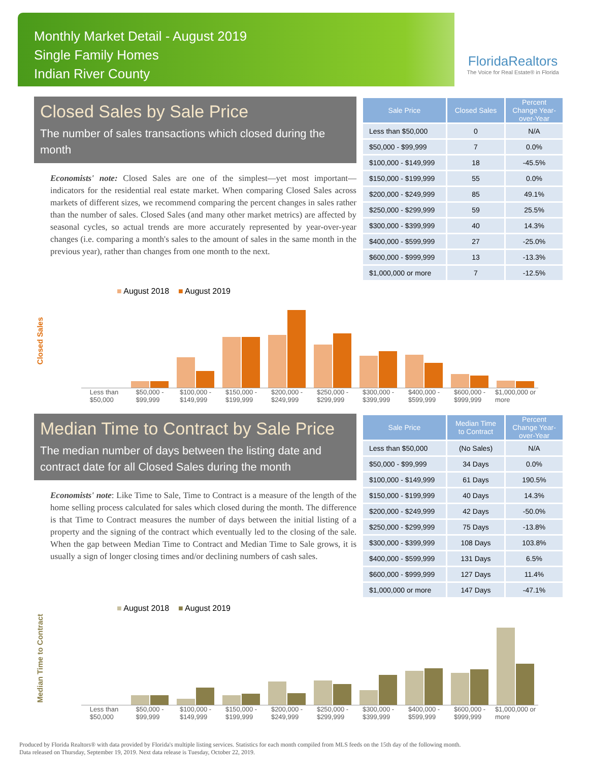Monthly Market Detail - August 2019
Single Family Homes
Indian River County
FloridaRealtors
The Voice for Real Estate® in Florida
Closed Sales by Sale Price
The number of sales transactions which closed during the month
Economists' note: Closed Sales are one of the simplest—yet most important—indicators for the residential real estate market. When comparing Closed Sales across markets of different sizes, we recommend comparing the percent changes in sales rather than the number of sales. Closed Sales (and many other market metrics) are affected by seasonal cycles, so actual trends are more accurately represented by year-over-year changes (i.e. comparing a month's sales to the amount of sales in the same month in the previous year), rather than changes from one month to the next.
| Sale Price | Closed Sales | Percent Change Year-over-Year |
| --- | --- | --- |
| Less than $50,000 | 0 | N/A |
| $50,000 - $99,999 | 7 | 0.0% |
| $100,000 - $149,999 | 18 | -45.5% |
| $150,000 - $199,999 | 55 | 0.0% |
| $200,000 - $249,999 | 85 | 49.1% |
| $250,000 - $299,999 | 59 | 25.5% |
| $300,000 - $399,999 | 40 | 14.3% |
| $400,000 - $599,999 | 27 | -25.0% |
| $600,000 - $999,999 | 13 | -13.3% |
| $1,000,000 or more | 7 | -12.5% |
Closed Sales
■ August 2018 ■ August 2019
Less than
$50,000
$50,000 -
$99,999
$100,000 -
$149,999
$150,000 -
$199,999
$200,000 -
$249,999
$250,000 -
$299,999
$300,000 -
$399,999
$400,000 -
$599,999
$600,000 -
$999,999
$1,000,000 or
more
Median Time to Contract by Sale Price
The median number of days between the listing date and contract date for all Closed Sales during the month
Economists' note: Like Time to Sale, Time to Contract is a measure of the length of the home selling process calculated for sales which closed during the month. The difference is that Time to Contract measures the number of days between the initial listing of a property and the signing of the contract which eventually led to the closing of the sale. When the gap between Median Time to Contract and Median Time to Sale grows, it is usually a sign of longer closing times and/or declining numbers of cash sales.
| Sale Price | Median Time to Contract | Percent Change Year-over-Year |
| --- | --- | --- |
| Less than $50,000 | (No Sales) | N/A |
| $50,000 - $99,999 | 34 Days | 0.0% |
| $100,000 - $149,999 | 61 Days | 190.5% |
| $150,000 - $199,999 | 40 Days | 14.3% |
| $200,000 - $249,999 | 42 Days | -50.0% |
| $250,000 - $299,999 | 75 Days | -13.8% |
| $300,000 - $399,999 | 108 Days | 103.8% |
| $400,000 - $599,999 | 131 Days | 6.5% |
| $600,000 - $999,999 | 127 Days | 11.4% |
| $1,000,000 or more | 147 Days | -47.1% |
Median Time to Contract
■ August 2018 ■ August 2019
Less than
$50,000
$50,000 -
$99,999
$100,000 -
$149,999
$150,000 -
$199,999
$200,000 -
$249,999
$250,000 -
$299,999
$300,000 -
$399,999
$400,000 -
$599,999
$600,000 -
$999,999
$1,000,000 or
more
Produced by Florida Realtors® with data provided by Florida's multiple listing services. Statistics for each month compiled from MLS feeds on the 15th day of the following month.
Data released on Thursday, September 19, 2019. Next data release is Tuesday, October 22, 2019.